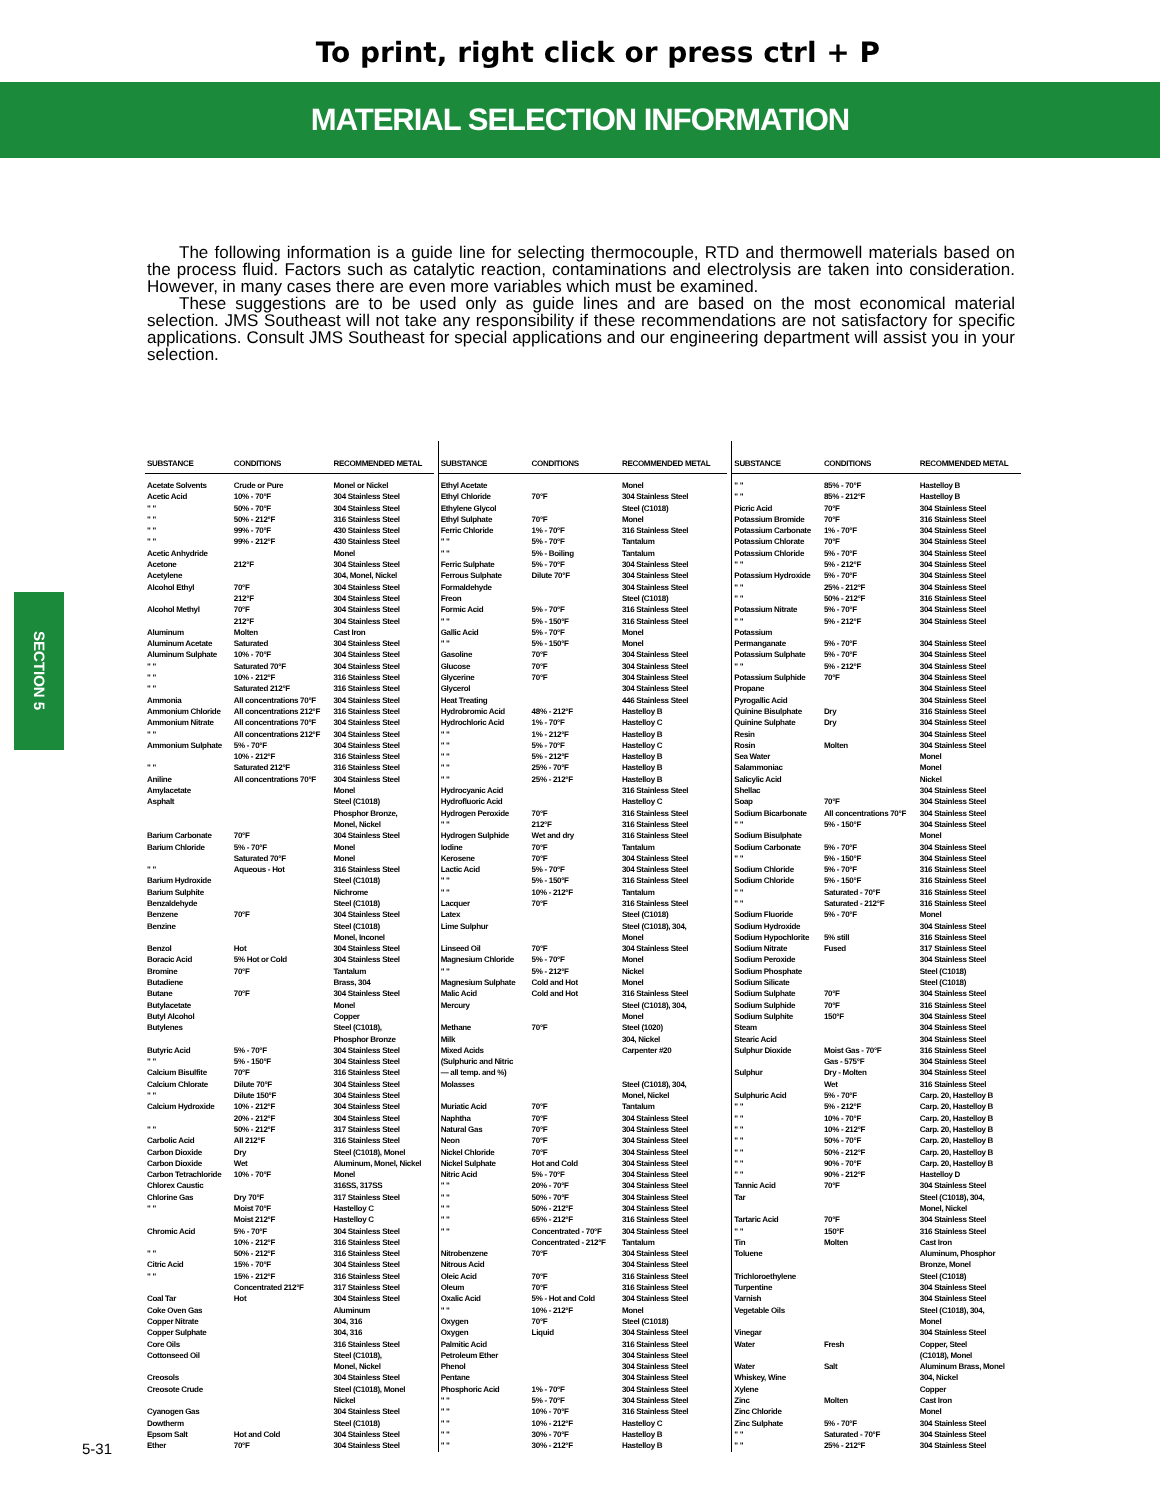To print, right click or press ctrl + P
MATERIAL SELECTION INFORMATION
The following information is a guide line for selecting thermocouple, RTD and thermowell materials based on the process fluid. Factors such as catalytic reaction, contaminations and electrolysis are taken into consideration. However, in many cases there are even more variables which must be examined.
These suggestions are to be used only as guide lines and are based on the most economical material selection. JMS Southeast will not take any responsibility if these recommendations are not satisfactory for specific applications. Consult JMS Southeast for special applications and our engineering department will assist you in your selection.
SECTION 5
| SUBSTANCE | CONDITIONS | RECOMMENDED METAL |
| --- | --- | --- |
| Acetate Solvents | Crude or Pure | Monel or Nickel |
| Acetic Acid | 10% - 70°F | 304 Stainless Steel |
| " " | 50% - 70°F | 304 Stainless Steel |
| " " | 50% - 212°F | 316 Stainless Steel |
| " " | 99% - 70°F | 430 Stainless Steel |
| " " | 99% - 212°F | 430 Stainless Steel |
| Acetic Anhydride | | Monel |
| Acetone | 212°F | 304 Stainless Steel |
| Acetylene | | 304, Monel, Nickel |
| Alcohol Ethyl | 70°F | 304 Stainless Steel |
| | 212°F | 304 Stainless Steel |
| Alcohol Methyl | 70°F | 304 Stainless Steel |
| | 212°F | 304 Stainless Steel |
| Aluminum | Molten | Cast Iron |
| Aluminum Acetate | Saturated | 304 Stainless Steel |
| Aluminum Sulphate | 10% - 70°F | 304 Stainless Steel |
| " " | Saturated 70°F | 304 Stainless Steel |
| " " | 10% - 212°F | 316 Stainless Steel |
| " " | Saturated 212°F | 316 Stainless Steel |
| Ammonia | All concentrations 70°F | 304 Stainless Steel |
| Ammonium Chloride | All concentrations 212°F | 316 Stainless Steel |
| Ammonium Nitrate | All concentrations 70°F | 304 Stainless Steel |
| " " | All concentrations 212°F | 304 Stainless Steel |
| Ammonium Sulphate | 5% - 70°F | 304 Stainless Steel |
| | 10% - 212°F | 316 Stainless Steel |
| " " | Saturated 212°F | 316 Stainless Steel |
| Aniline | All concentrations 70°F | 304 Stainless Steel |
| Amylacetate | | Monel |
| Asphalt | | Steel (C1018) |
| | | Phosphor Bronze, |
| | | Monel, Nickel |
| Barium Carbonate | 70°F | 304 Stainless Steel |
| Barium Chloride | 5% - 70°F | Monel |
| | Saturated 70°F | Monel |
| " " | Aqueous - Hot | 316 Stainless Steel |
| Barium Hydroxide | | Steel (C1018) |
| Barium Sulphite | | Nichrome |
| Benzaldehyde | | Steel (C1018) |
| Benzene | 70°F | 304 Stainless Steel |
| Benzine | | Steel (C1018) |
| | | Monel, Inconel |
| Benzol | Hot | 304 Stainless Steel |
| Boracic Acid | 5% Hot or Cold | 304 Stainless Steel |
| Bromine | 70°F | Tantalum |
| Butadiene | | Brass, 304 |
| Butane | 70°F | 304 Stainless Steel |
| Butylacetate | | Monel |
| Butyl Alcohol | | Copper |
| Butylenes | | Steel (C1018), |
| | | Phosphor Bronze |
| Butyric Acid | 5% - 70°F | 304 Stainless Steel |
| " " | 5% - 150°F | 304 Stainless Steel |
| Calcium Bisulfite | 70°F | 316 Stainless Steel |
| Calcium Chlorate | Dilute 70°F | 304 Stainless Steel |
| " " | Dilute 150°F | 304 Stainless Steel |
| Calcium Hydroxide | 10% - 212°F | 304 Stainless Steel |
| | 20% - 212°F | 304 Stainless Steel |
| " " | 50% - 212°F | 317 Stainless Steel |
| Carbolic Acid | All 212°F | 316 Stainless Steel |
| Carbon Dioxide | Dry | Steel (C1018), Monel |
| Carbon Dioxide | Wet | Aluminum, Monel, Nickel |
| Carbon Tetrachloride | 10% - 70°F | Monel |
| Chlorex Caustic | | 316SS, 317SS |
| Chlorine Gas | Dry 70°F | 317 Stainless Steel |
| " " | Moist 70°F | Hastelloy C |
| | Moist 212°F | Hastelloy C |
| Chromic Acid | 5% - 70°F | 304 Stainless Steel |
| | 10% - 212°F | 316 Stainless Steel |
| " " | 50% - 212°F | 316 Stainless Steel |
| Citric Acid | 15% - 70°F | 304 Stainless Steel |
| " " | 15% - 212°F | 316 Stainless Steel |
| | Concentrated 212°F | 317 Stainless Steel |
| Coal Tar | Hot | 304 Stainless Steel |
| Coke Oven Gas | | Aluminum |
| Copper Nitrate | | 304, 316 |
| Copper Sulphate | | 304, 316 |
| Core Oils | | 316 Stainless Steel |
| Cottonseed Oil | | Steel (C1018), |
| | | Monel, Nickel |
| Creosols | | 304 Stainless Steel |
| Creosote Crude | | Steel (C1018), Monel |
| | | Nickel |
| Cyanogen Gas | | 304 Stainless Steel |
| Dowtherm | | Steel (C1018) |
| Epsom Salt | Hot and Cold | 304 Stainless Steel |
| Ether | 70°F | 304 Stainless Steel |
| SUBSTANCE | CONDITIONS | RECOMMENDED METAL |
| --- | --- | --- |
| Ethyl Acetate | | Monel |
| Ethyl Chloride | 70°F | 304 Stainless Steel |
| Ethylene Glycol | | Steel (C1018) |
| Ethyl Sulphate | 70°F | Monel |
| Ferric Chloride | 1% - 70°F | 316 Stainless Steel |
| " " | 5% - 70°F | Tantalum |
| " " | 5% - Boiling | Tantalum |
| Ferric Sulphate | 5% - 70°F | 304 Stainless Steel |
| Ferrous Sulphate | Dilute 70°F | 304 Stainless Steel |
| Formaldehyde | | 304 Stainless Steel |
| Freon | | Steel (C1018) |
| Formic Acid | 5% - 70°F | 316 Stainless Steel |
| " " | 5% - 150°F | 316 Stainless Steel |
| Gallic Acid | 5% - 70°F | Monel |
| " " | 5% - 150°F | Monel |
| Gasoline | 70°F | 304 Stainless Steel |
| Glucose | 70°F | 304 Stainless Steel |
| Glycerine | 70°F | 304 Stainless Steel |
| Glycerol | | 304 Stainless Steel |
| Heat Treating | | 446 Stainless Steel |
| Hydrobromic Acid | 48% - 212°F | Hastelloy B |
| Hydrochloric Acid | 1% - 70°F | Hastelloy C |
| " " | 1% - 212°F | Hastelloy B |
| " " | 5% - 70°F | Hastelloy C |
| " " | 5% - 212°F | Hastelloy B |
| " " | 25% - 70°F | Hastelloy B |
| " " | 25% - 212°F | Hastelloy B |
| Hydrocyanic Acid | | 316 Stainless Steel |
| Hydrofluoric Acid | | Hastelloy C |
| Hydrogen Peroxide | 70°F | 316 Stainless Steel |
| " " | 212°F | 316 Stainless Steel |
| Hydrogen Sulphide | Wet and dry | 316 Stainless Steel |
| Iodine | 70°F | Tantalum |
| Kerosene | 70°F | 304 Stainless Steel |
| Lactic Acid | 5% - 70°F | 304 Stainless Steel |
| " " | 5% - 150°F | 316 Stainless Steel |
| " " | 10% - 212°F | Tantalum |
| Lacquer | 70°F | 316 Stainless Steel |
| Latex | | Steel (C1018) |
| Lime Sulphur | | Steel (C1018), 304, |
| | | Monel |
| Linseed Oil | 70°F | 304 Stainless Steel |
| Magnesium Chloride | 5% - 70°F | Monel |
| " " | 5% - 212°F | Nickel |
| Magnesium Sulphate | Cold and Hot | Monel |
| Malic Acid | Cold and Hot | 316 Stainless Steel |
| Mercury | | Steel (C1018), 304, |
| | | Monel |
| Methane | 70°F | Steel (1020) |
| Milk | | 304, Nickel |
| Mixed Acids | | Carpenter #20 |
| (Sulphuric and Nitric | | |
| — all temp. and %) | | |
| Molasses | | Steel (C1018), 304, |
| | | Monel, Nickel |
| Muriatic Acid | 70°F | Tantalum |
| Naphtha | 70°F | 304 Stainless Steel |
| Natural Gas | 70°F | 304 Stainless Steel |
| Neon | 70°F | 304 Stainless Steel |
| Nickel Chloride | 70°F | 304 Stainless Steel |
| Nickel Sulphate | Hot and Cold | 304 Stainless Steel |
| Nitric Acid | 5% - 70°F | 304 Stainless Steel |
| " " | 20% - 70°F | 304 Stainless Steel |
| " " | 50% - 70°F | 304 Stainless Steel |
| " " | 50% - 212°F | 304 Stainless Steel |
| " " | 65% - 212°F | 316 Stainless Steel |
| " " | Concentrated - 70°F | 304 Stainless Steel |
| | Concentrated - 212°F | Tantalum |
| Nitrobenzene | 70°F | 304 Stainless Steel |
| Nitrous Acid | | 304 Stainless Steel |
| Oleic Acid | 70°F | 316 Stainless Steel |
| Oleum | 70°F | 316 Stainless Steel |
| Oxalic Acid | 5% - Hot and Cold | 304 Stainless Steel |
| " " | 10% - 212°F | Monel |
| Oxygen | 70°F | Steel (C1018) |
| Oxygen | Liquid | 304 Stainless Steel |
| Palmitic Acid | | 316 Stainless Steel |
| Petroleum Ether | | 304 Stainless Steel |
| Phenol | | 304 Stainless Steel |
| Pentane | | 304 Stainless Steel |
| Phosphoric Acid | 1% - 70°F | 304 Stainless Steel |
| " " | 5% - 70°F | 304 Stainless Steel |
| " " | 10% - 70°F | 316 Stainless Steel |
| " " | 10% - 212°F | Hastelloy C |
| " " | 30% - 70°F | Hastelloy B |
| " " | 30% - 212°F | Hastelloy B |
| SUBSTANCE | CONDITIONS | RECOMMENDED METAL |
| --- | --- | --- |
| " " | 85% - 70°F | Hastelloy B |
| " " | 85% - 212°F | Hastelloy B |
| Picric Acid | 70°F | 304 Stainless Steel |
| Potassium Bromide | 70°F | 316 Stainless Steel |
| Potassium Carbonate | 1% - 70°F | 304 Stainless Steel |
| Potassium Chlorate | 70°F | 304 Stainless Steel |
| Potassium Chloride | 5% - 70°F | 304 Stainless Steel |
| " " | 5% - 212°F | 304 Stainless Steel |
| Potassium Hydroxide | 5% - 70°F | 304 Stainless Steel |
| " " | 25% - 212°F | 304 Stainless Steel |
| " " | 50% - 212°F | 316 Stainless Steel |
| Potassium Nitrate | 5% - 70°F | 304 Stainless Steel |
| " " | 5% - 212°F | 304 Stainless Steel |
| Potassium | | |
| Permanganate | 5% - 70°F | 304 Stainless Steel |
| Potassium Sulphate | 5% - 70°F | 304 Stainless Steel |
| " " | 5% - 212°F | 304 Stainless Steel |
| Potassium Sulphide | 70°F | 304 Stainless Steel |
| Propane | | 304 Stainless Steel |
| Pyrogallic Acid | | 304 Stainless Steel |
| Quinine Bisulphate | Dry | 316 Stainless Steel |
| Quinine Sulphate | Dry | 304 Stainless Steel |
| Resin | | 304 Stainless Steel |
| Rosin | Molten | 304 Stainless Steel |
| Sea Water | | Monel |
| Salammoniac | | Monel |
| Salicylic Acid | | Nickel |
| Shellac | | 304 Stainless Steel |
| Soap | 70°F | 304 Stainless Steel |
| Sodium Bicarbonate | All concentrations 70°F | 304 Stainless Steel |
| " " | 5% - 150°F | 304 Stainless Steel |
| Sodium Bisulphate | | Monel |
| Sodium Carbonate | 5% - 70°F | 304 Stainless Steel |
| " " | 5% - 150°F | 304 Stainless Steel |
| Sodium Chloride | 5% - 70°F | 316 Stainless Steel |
| Sodium Chloride | 5% - 150°F | 316 Stainless Steel |
| " " | Saturated - 70°F | 316 Stainless Steel |
| " " | Saturated - 212°F | 316 Stainless Steel |
| Sodium Fluoride | 5% - 70°F | Monel |
| Sodium Hydroxide | | 304 Stainless Steel |
| Sodium Hypochlorite | 5% still | 316 Stainless Steel |
| Sodium Nitrate | Fused | 317 Stainless Steel |
| Sodium Peroxide | | 304 Stainless Steel |
| Sodium Phosphate | | Steel (C1018) |
| Sodium Silicate | | Steel (C1018) |
| Sodium Sulphate | 70°F | 304 Stainless Steel |
| Sodium Sulphide | 70°F | 316 Stainless Steel |
| Sodium Sulphite | 150°F | 304 Stainless Steel |
| Steam | | 304 Stainless Steel |
| Stearic Acid | | 304 Stainless Steel |
| Sulphur Dioxide | Moist Gas - 70°F | 316 Stainless Steel |
| | Gas - 575°F | 304 Stainless Steel |
| Sulphur | Dry - Molten | 304 Stainless Steel |
| | Wet | 316 Stainless Steel |
| Sulphuric Acid | 5% - 70°F | Carp. 20, Hastelloy B |
| " " | 5% - 212°F | Carp. 20, Hastelloy B |
| " " | 10% - 70°F | Carp. 20, Hastelloy B |
| " " | 10% - 212°F | Carp. 20, Hastelloy B |
| " " | 50% - 70°F | Carp. 20, Hastelloy B |
| " " | 50% - 212°F | Carp. 20, Hastelloy B |
| " " | 90% - 70°F | Carp. 20, Hastelloy B |
| " " | 90% - 212°F | Hastelloy D |
| Tannic Acid | 70°F | 304 Stainless Steel |
| Tar | | Steel (C1018), 304, |
| | | Monel, Nickel |
| Tartaric Acid | 70°F | 304 Stainless Steel |
| " " | 150°F | 316 Stainless Steel |
| Tin | Molten | Cast Iron |
| Toluene | | Aluminum, Phosphor |
| | | Bronze, Monel |
| Trichloroethylene | | Steel (C1018) |
| Turpentine | | 304 Stainless Steel |
| Varnish | | 304 Stainless Steel |
| Vegetable Oils | | Steel (C1018), 304, |
| | | Monel |
| Vinegar | | 304 Stainless Steel |
| Water | Fresh | Copper, Steel |
| | | (C1018), Monel |
| Water | Salt | Aluminum Brass, Monel |
| Whiskey, Wine | | 304, Nickel |
| Xylene | | Copper |
| Zinc | Molten | Cast Iron |
| Zinc Chloride | | Monel |
| Zinc Sulphate | 5% - 70°F | 304 Stainless Steel |
| " " | Saturated - 70°F | 304 Stainless Steel |
| " " | 25% - 212°F | 304 Stainless Steel |
5-31